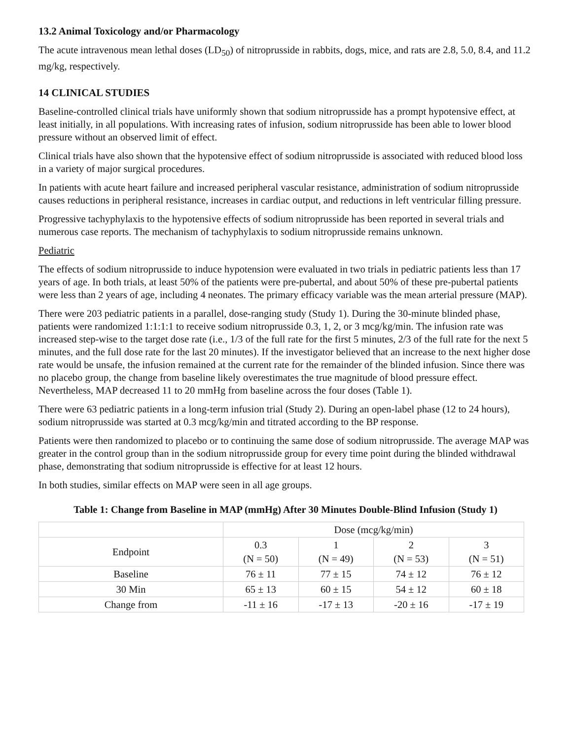13.2 Animal Toxicology and/or Pharmacology
The acute intravenous mean lethal doses (LD<sub>50</sub>) of nitroprusside in rabbits, dogs, mice, and rats are 2.8, 5.0, 8.4, and 11.2 mg/kg, respectively.
14 CLINICAL STUDIES
Baseline-controlled clinical trials have uniformly shown that sodium nitroprusside has a prompt hypotensive effect, at least initially, in all populations. With increasing rates of infusion, sodium nitroprusside has been able to lower blood pressure without an observed limit of effect.
Clinical trials have also shown that the hypotensive effect of sodium nitroprusside is associated with reduced blood loss in a variety of major surgical procedures.
In patients with acute heart failure and increased peripheral vascular resistance, administration of sodium nitroprusside causes reductions in peripheral resistance, increases in cardiac output, and reductions in left ventricular filling pressure.
Progressive tachyphylaxis to the hypotensive effects of sodium nitroprusside has been reported in several trials and numerous case reports. The mechanism of tachyphylaxis to sodium nitroprusside remains unknown.
Pediatric
The effects of sodium nitroprusside to induce hypotension were evaluated in two trials in pediatric patients less than 17 years of age. In both trials, at least 50% of the patients were pre-pubertal, and about 50% of these pre-pubertal patients were less than 2 years of age, including 4 neonates. The primary efficacy variable was the mean arterial pressure (MAP).
There were 203 pediatric patients in a parallel, dose-ranging study (Study 1). During the 30-minute blinded phase, patients were randomized 1:1:1:1 to receive sodium nitroprusside 0.3, 1, 2, or 3 mcg/kg/min. The infusion rate was increased step-wise to the target dose rate (i.e., 1/3 of the full rate for the first 5 minutes, 2/3 of the full rate for the next 5 minutes, and the full dose rate for the last 20 minutes). If the investigator believed that an increase to the next higher dose rate would be unsafe, the infusion remained at the current rate for the remainder of the blinded infusion. Since there was no placebo group, the change from baseline likely overestimates the true magnitude of blood pressure effect. Nevertheless, MAP decreased 11 to 20 mmHg from baseline across the four doses (Table 1).
There were 63 pediatric patients in a long-term infusion trial (Study 2). During an open-label phase (12 to 24 hours), sodium nitroprusside was started at 0.3 mcg/kg/min and titrated according to the BP response.
Patients were then randomized to placebo or to continuing the same dose of sodium nitroprusside. The average MAP was greater in the control group than in the sodium nitroprusside group for every time point during the blinded withdrawal phase, demonstrating that sodium nitroprusside is effective for at least 12 hours.
In both studies, similar effects on MAP were seen in all age groups.
Table 1: Change from Baseline in MAP (mmHg) After 30 Minutes Double-Blind Infusion (Study 1)
| | Dose (mcg/kg/min) | | | |
| --- | --- | --- | --- | --- |
| Endpoint | 0.3 (N = 50) | 1 (N = 49) | 2 (N = 53) | 3 (N = 51) |
| Baseline | 76 ± 11 | 77 ± 15 | 74 ± 12 | 76 ± 12 |
| 30 Min | 65 ± 13 | 60 ± 15 | 54 ± 12 | 60 ± 18 |
| Change from | -11 ± 16 | -17 ± 13 | -20 ± 16 | -17 ± 19 |